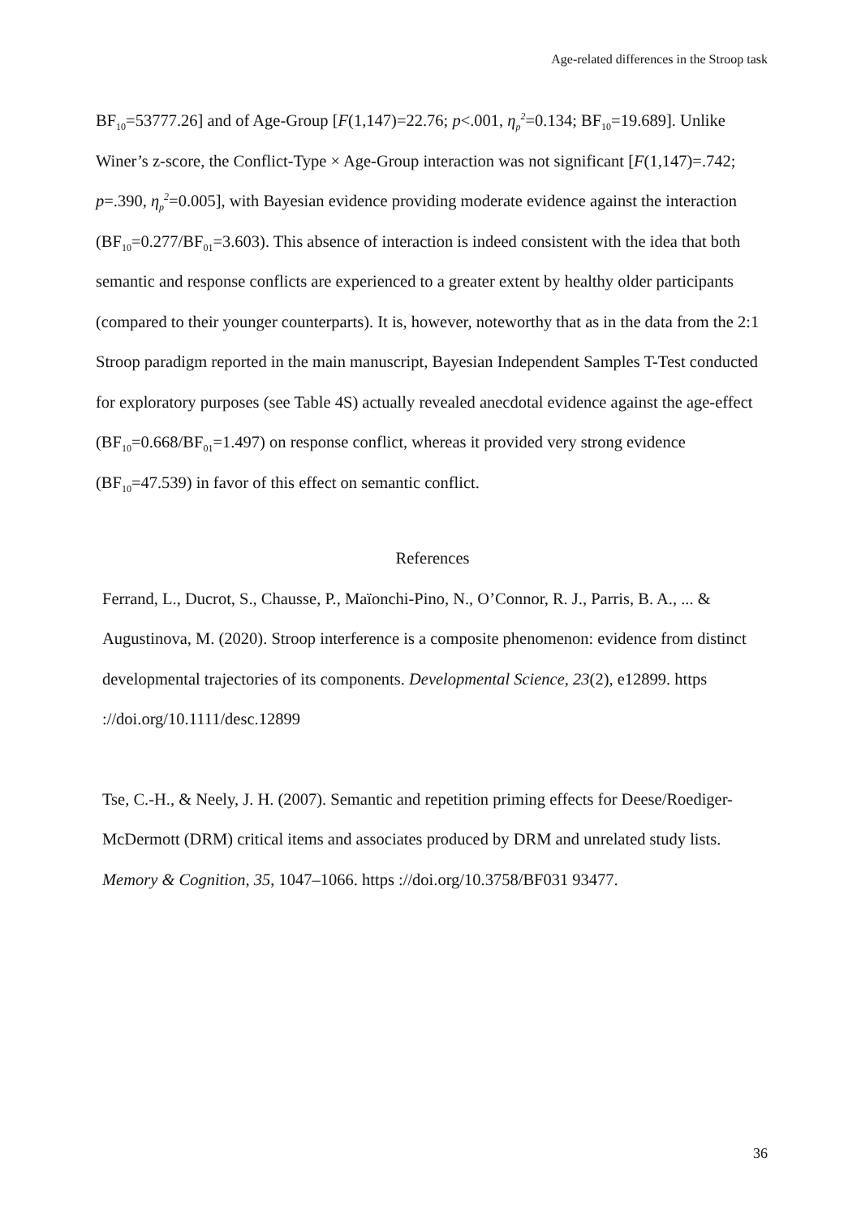Age-related differences in the Stroop task
BF<sub>10</sub>=53777.26] and of Age-Group [F(1,147)=22.76; p<.001, η<sub>p</sub><sup>2</sup>=0.134; BF<sub>10</sub>=19.689]. Unlike Winer’s z-score, the Conflict-Type × Age-Group interaction was not significant [F(1,147)=.742; p=.390, η<sub>p</sub><sup>2</sup>=0.005], with Bayesian evidence providing moderate evidence against the interaction (BF<sub>10</sub>=0.277/BF<sub>01</sub>=3.603). This absence of interaction is indeed consistent with the idea that both semantic and response conflicts are experienced to a greater extent by healthy older participants (compared to their younger counterparts). It is, however, noteworthy that as in the data from the 2:1 Stroop paradigm reported in the main manuscript, Bayesian Independent Samples T-Test conducted for exploratory purposes (see Table 4S) actually revealed anecdotal evidence against the age-effect (BF<sub>10</sub>=0.668/BF<sub>01</sub>=1.497) on response conflict, whereas it provided very strong evidence (BF<sub>10</sub>=47.539) in favor of this effect on semantic conflict.
References
Ferrand, L., Ducrot, S., Chausse, P., Maïonchi-Pino, N., O’Connor, R. J., Parris, B. A., ... & Augustinova, M. (2020). Stroop interference is a composite phenomenon: evidence from distinct developmental trajectories of its components. Developmental Science, 23(2), e12899. https ://doi.org/10.1111/desc.12899
Tse, C.-H., & Neely, J. H. (2007). Semantic and repetition priming effects for Deese/Roediger-McDermott (DRM) critical items and associates produced by DRM and unrelated study lists. Memory & Cognition, 35, 1047–1066. https ://doi.org/10.3758/BF031 93477.
36